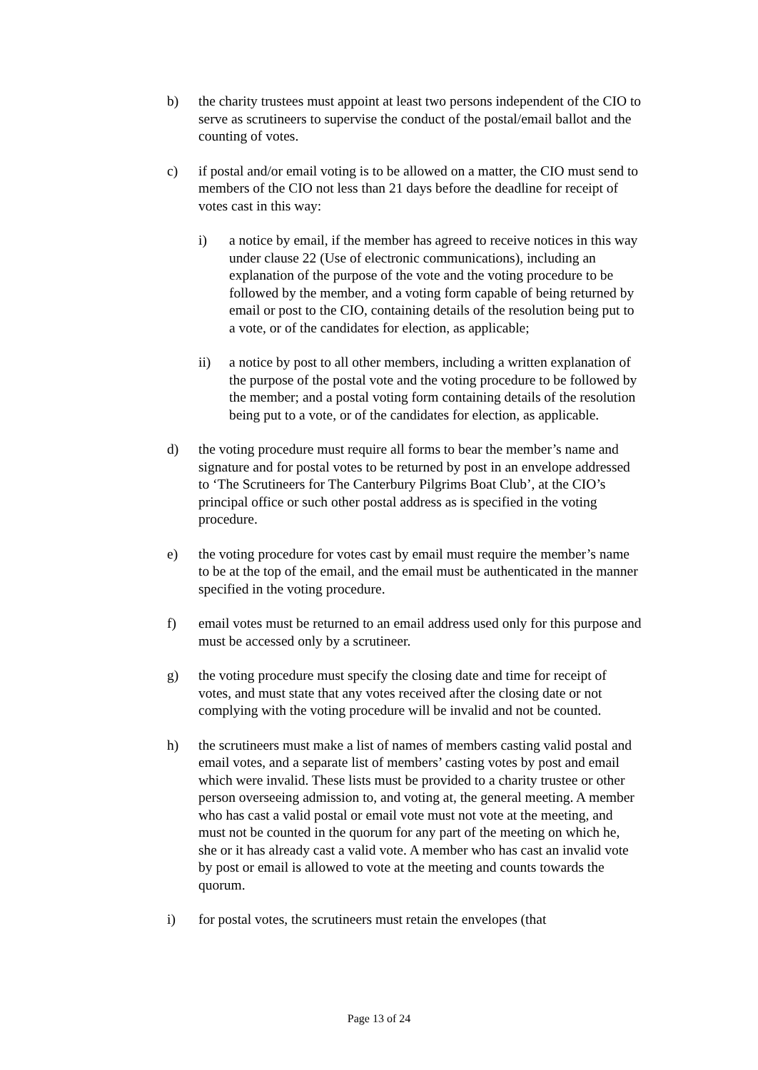b) the charity trustees must appoint at least two persons independent of the CIO to serve as scrutineers to supervise the conduct of the postal/email ballot and the counting of votes.
c) if postal and/or email voting is to be allowed on a matter, the CIO must send to members of the CIO not less than 21 days before the deadline for receipt of votes cast in this way:
i) a notice by email, if the member has agreed to receive notices in this way under clause 22 (Use of electronic communications), including an explanation of the purpose of the vote and the voting procedure to be followed by the member, and a voting form capable of being returned by email or post to the CIO, containing details of the resolution being put to a vote, or of the candidates for election, as applicable;
ii) a notice by post to all other members, including a written explanation of the purpose of the postal vote and the voting procedure to be followed by the member; and a postal voting form containing details of the resolution being put to a vote, or of the candidates for election, as applicable.
d) the voting procedure must require all forms to bear the member’s name and signature and for postal votes to be returned by post in an envelope addressed to ‘The Scrutineers for The Canterbury Pilgrims Boat Club’, at the CIO’s principal office or such other postal address as is specified in the voting procedure.
e) the voting procedure for votes cast by email must require the member’s name to be at the top of the email, and the email must be authenticated in the manner specified in the voting procedure.
f) email votes must be returned to an email address used only for this purpose and must be accessed only by a scrutineer.
g) the voting procedure must specify the closing date and time for receipt of votes, and must state that any votes received after the closing date or not complying with the voting procedure will be invalid and not be counted.
h) the scrutineers must make a list of names of members casting valid postal and email votes, and a separate list of members’ casting votes by post and email which were invalid. These lists must be provided to a charity trustee or other person overseeing admission to, and voting at, the general meeting. A member who has cast a valid postal or email vote must not vote at the meeting, and must not be counted in the quorum for any part of the meeting on which he, she or it has already cast a valid vote. A member who has cast an invalid vote by post or email is allowed to vote at the meeting and counts towards the quorum.
i) for postal votes, the scrutineers must retain the envelopes (that
Page 13 of 24